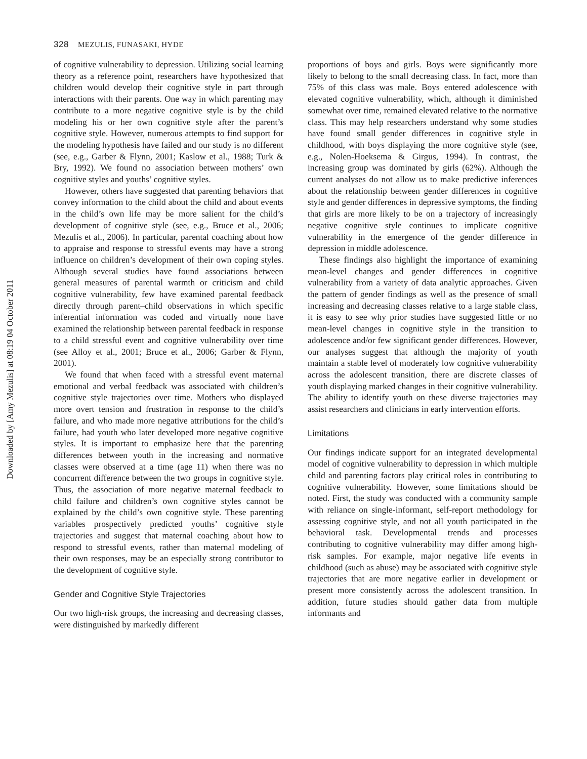328 MEZULIS, FUNASAKI, HYDE
of cognitive vulnerability to depression. Utilizing social learning theory as a reference point, researchers have hypothesized that children would develop their cognitive style in part through interactions with their parents. One way in which parenting may contribute to a more negative cognitive style is by the child modeling his or her own cognitive style after the parent’s cognitive style. However, numerous attempts to find support for the modeling hypothesis have failed and our study is no different (see, e.g., Garber & Flynn, 2001; Kaslow et al., 1988; Turk & Bry, 1992). We found no association between mothers’ own cognitive styles and youths’ cognitive styles.
However, others have suggested that parenting behaviors that convey information to the child about the child and about events in the child’s own life may be more salient for the child’s development of cognitive style (see, e.g., Bruce et al., 2006; Mezulis et al., 2006). In particular, parental coaching about how to appraise and response to stressful events may have a strong influence on children’s development of their own coping styles. Although several studies have found associations between general measures of parental warmth or criticism and child cognitive vulnerability, few have examined parental feedback directly through parent–child observations in which specific inferential information was coded and virtually none have examined the relationship between parental feedback in response to a child stressful event and cognitive vulnerability over time (see Alloy et al., 2001; Bruce et al., 2006; Garber & Flynn, 2001).
We found that when faced with a stressful event maternal emotional and verbal feedback was associated with children’s cognitive style trajectories over time. Mothers who displayed more overt tension and frustration in response to the child’s failure, and who made more negative attributions for the child’s failure, had youth who later developed more negative cognitive styles. It is important to emphasize here that the parenting differences between youth in the increasing and normative classes were observed at a time (age 11) when there was no concurrent difference between the two groups in cognitive style. Thus, the association of more negative maternal feedback to child failure and children’s own cognitive styles cannot be explained by the child’s own cognitive style. These parenting variables prospectively predicted youths’ cognitive style trajectories and suggest that maternal coaching about how to respond to stressful events, rather than maternal modeling of their own responses, may be an especially strong contributor to the development of cognitive style.
Gender and Cognitive Style Trajectories
Our two high-risk groups, the increasing and decreasing classes, were distinguished by markedly different
proportions of boys and girls. Boys were significantly more likely to belong to the small decreasing class. In fact, more than 75% of this class was male. Boys entered adolescence with elevated cognitive vulnerability, which, although it diminished somewhat over time, remained elevated relative to the normative class. This may help researchers understand why some studies have found small gender differences in cognitive style in childhood, with boys displaying the more cognitive style (see, e.g., Nolen-Hoeksema & Girgus, 1994). In contrast, the increasing group was dominated by girls (62%). Although the current analyses do not allow us to make predictive inferences about the relationship between gender differences in cognitive style and gender differences in depressive symptoms, the finding that girls are more likely to be on a trajectory of increasingly negative cognitive style continues to implicate cognitive vulnerability in the emergence of the gender difference in depression in middle adolescence.
These findings also highlight the importance of examining mean-level changes and gender differences in cognitive vulnerability from a variety of data analytic approaches. Given the pattern of gender findings as well as the presence of small increasing and decreasing classes relative to a large stable class, it is easy to see why prior studies have suggested little or no mean-level changes in cognitive style in the transition to adolescence and/or few significant gender differences. However, our analyses suggest that although the majority of youth maintain a stable level of moderately low cognitive vulnerability across the adolescent transition, there are discrete classes of youth displaying marked changes in their cognitive vulnerability. The ability to identify youth on these diverse trajectories may assist researchers and clinicians in early intervention efforts.
Limitations
Our findings indicate support for an integrated developmental model of cognitive vulnerability to depression in which multiple child and parenting factors play critical roles in contributing to cognitive vulnerability. However, some limitations should be noted. First, the study was conducted with a community sample with reliance on single-informant, self-report methodology for assessing cognitive style, and not all youth participated in the behavioral task. Developmental trends and processes contributing to cognitive vulnerability may differ among high-risk samples. For example, major negative life events in childhood (such as abuse) may be associated with cognitive style trajectories that are more negative earlier in development or present more consistently across the adolescent transition. In addition, future studies should gather data from multiple informants and
Downloaded by [Amy Mezulis] at 08:19 04 October 2011